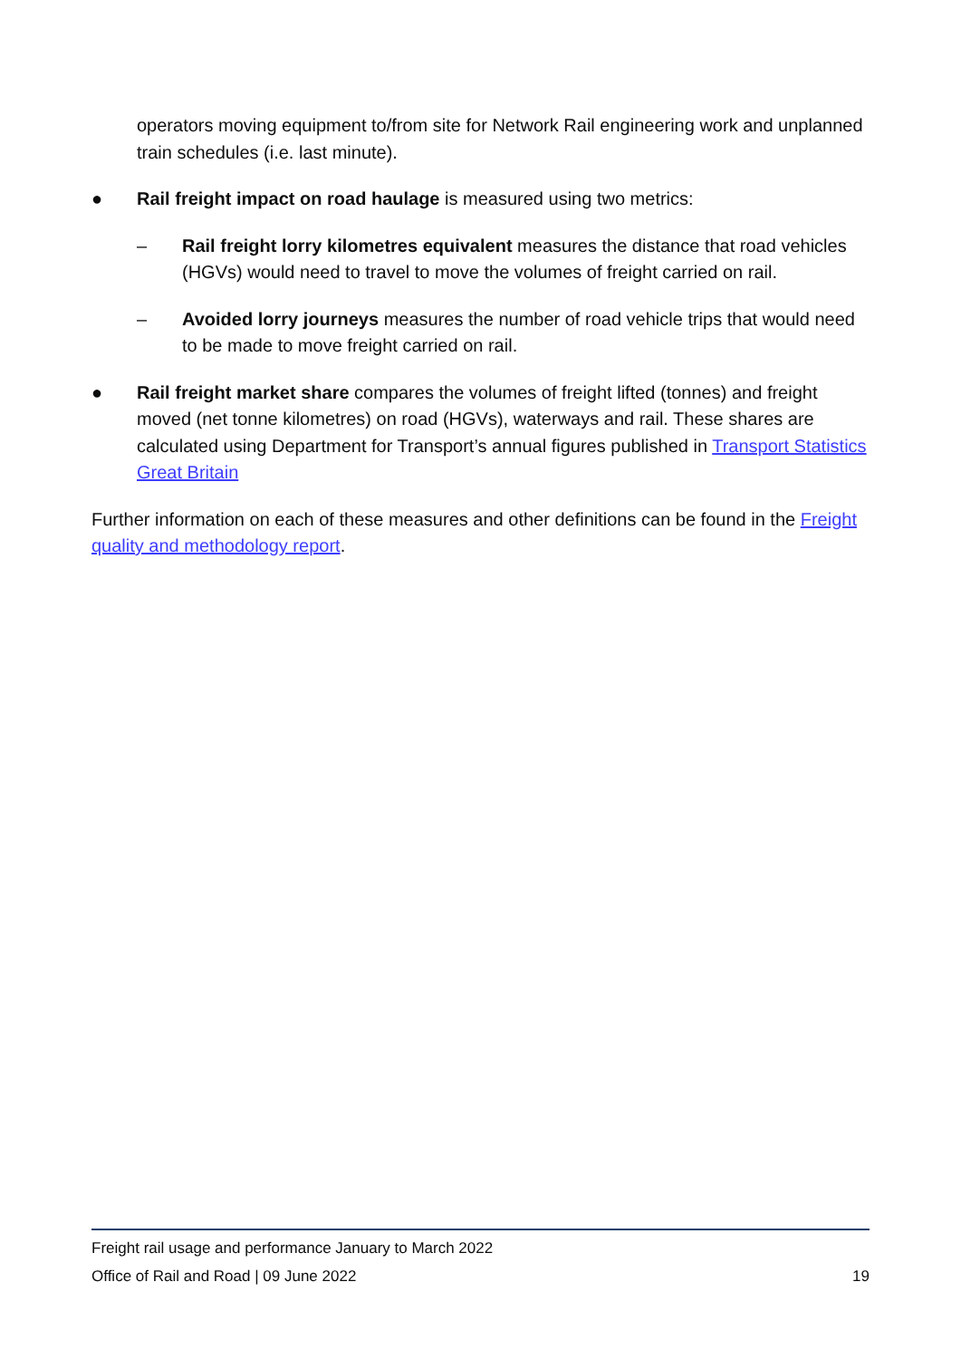operators moving equipment to/from site for Network Rail engineering work and unplanned train schedules (i.e. last minute).
● Rail freight impact on road haulage is measured using two metrics:
– Rail freight lorry kilometres equivalent measures the distance that road vehicles (HGVs) would need to travel to move the volumes of freight carried on rail.
– Avoided lorry journeys measures the number of road vehicle trips that would need to be made to move freight carried on rail.
● Rail freight market share compares the volumes of freight lifted (tonnes) and freight moved (net tonne kilometres) on road (HGVs), waterways and rail. These shares are calculated using Department for Transport’s annual figures published in Transport Statistics Great Britain
Further information on each of these measures and other definitions can be found in the Freight quality and methodology report.
Freight rail usage and performance January to March 2022
Office of Rail and Road | 09 June 2022 19